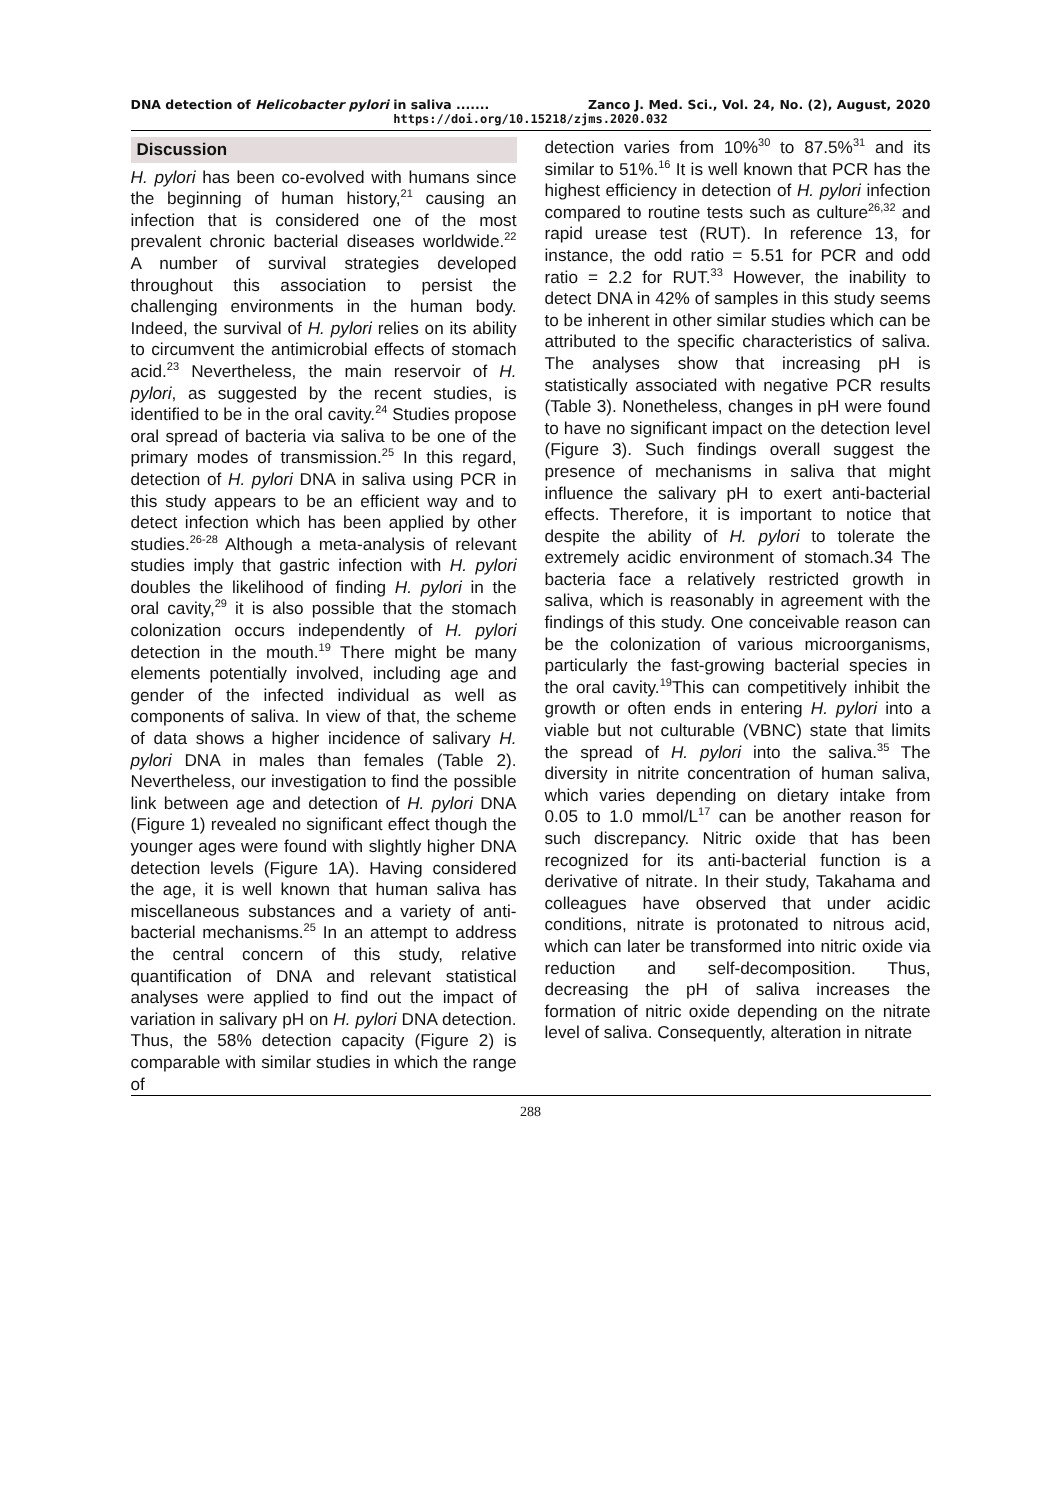DNA detection of Helicobacter pylori in saliva ....... Zanco J. Med. Sci., Vol. 24, No. (2), August, 2020
https://doi.org/10.15218/zjms.2020.032
Discussion
H. pylori has been co-evolved with humans since the beginning of human history,<sup>21</sup> causing an infection that is considered one of the most prevalent chronic bacterial diseases worldwide.<sup>22</sup> A number of survival strategies developed throughout this association to persist the challenging environments in the human body. Indeed, the survival of H. pylori relies on its ability to circumvent the antimicrobial effects of stomach acid.<sup>23</sup> Nevertheless, the main reservoir of H. pylori, as suggested by the recent studies, is identified to be in the oral cavity.<sup>24</sup> Studies propose oral spread of bacteria via saliva to be one of the primary modes of transmission.<sup>25</sup> In this regard, detection of H. pylori DNA in saliva using PCR in this study appears to be an efficient way and to detect infection which has been applied by other studies.<sup>26-28</sup> Although a meta-analysis of relevant studies imply that gastric infection with H. pylori doubles the likelihood of finding H. pylori in the oral cavity,<sup>29</sup> it is also possible that the stomach colonization occurs independently of H. pylori detection in the mouth.<sup>19</sup> There might be many elements potentially involved, including age and gender of the infected individual as well as components of saliva. In view of that, the scheme of data shows a higher incidence of salivary H. pylori DNA in males than females (Table 2). Nevertheless, our investigation to find the possible link between age and detection of H. pylori DNA (Figure 1) revealed no significant effect though the younger ages were found with slightly higher DNA detection levels (Figure 1A). Having considered the age, it is well known that human saliva has miscellaneous substances and a variety of anti-bacterial mechanisms.<sup>25</sup> In an attempt to address the central concern of this study, relative quantification of DNA and relevant statistical analyses were applied to find out the impact of variation in salivary pH on H. pylori DNA detection. Thus, the 58% detection capacity (Figure 2) is comparable with similar studies in which the range of
detection varies from 10%<sup>30</sup> to 87.5%<sup>31</sup> and its similar to 51%.<sup>16</sup> It is well known that PCR has the highest efficiency in detection of H. pylori infection compared to routine tests such as culture<sup>26,32</sup> and rapid urease test (RUT). In reference 13, for instance, the odd ratio = 5.51 for PCR and odd ratio = 2.2 for RUT.<sup>33</sup> However, the inability to detect DNA in 42% of samples in this study seems to be inherent in other similar studies which can be attributed to the specific characteristics of saliva. The analyses show that increasing pH is statistically associated with negative PCR results (Table 3). Nonetheless, changes in pH were found to have no significant impact on the detection level (Figure 3). Such findings overall suggest the presence of mechanisms in saliva that might influence the salivary pH to exert anti-bacterial effects. Therefore, it is important to notice that despite the ability of H. pylori to tolerate the extremely acidic environment of stomach.34 The bacteria face a relatively restricted growth in saliva, which is reasonably in agreement with the findings of this study. One conceivable reason can be the colonization of various microorganisms, particularly the fast-growing bacterial species in the oral cavity.<sup>19</sup>This can competitively inhibit the growth or often ends in entering H. pylori into a viable but not culturable (VBNC) state that limits the spread of H. pylori into the saliva.<sup>35</sup> The diversity in nitrite concentration of human saliva, which varies depending on dietary intake from 0.05 to 1.0 mmol/L<sup>17</sup> can be another reason for such discrepancy. Nitric oxide that has been recognized for its anti-bacterial function is a derivative of nitrate. In their study, Takahama and colleagues have observed that under acidic conditions, nitrate is protonated to nitrous acid, which can later be transformed into nitric oxide via reduction and self-decomposition. Thus, decreasing the pH of saliva increases the formation of nitric oxide depending on the nitrate level of saliva. Consequently, alteration in nitrate
288